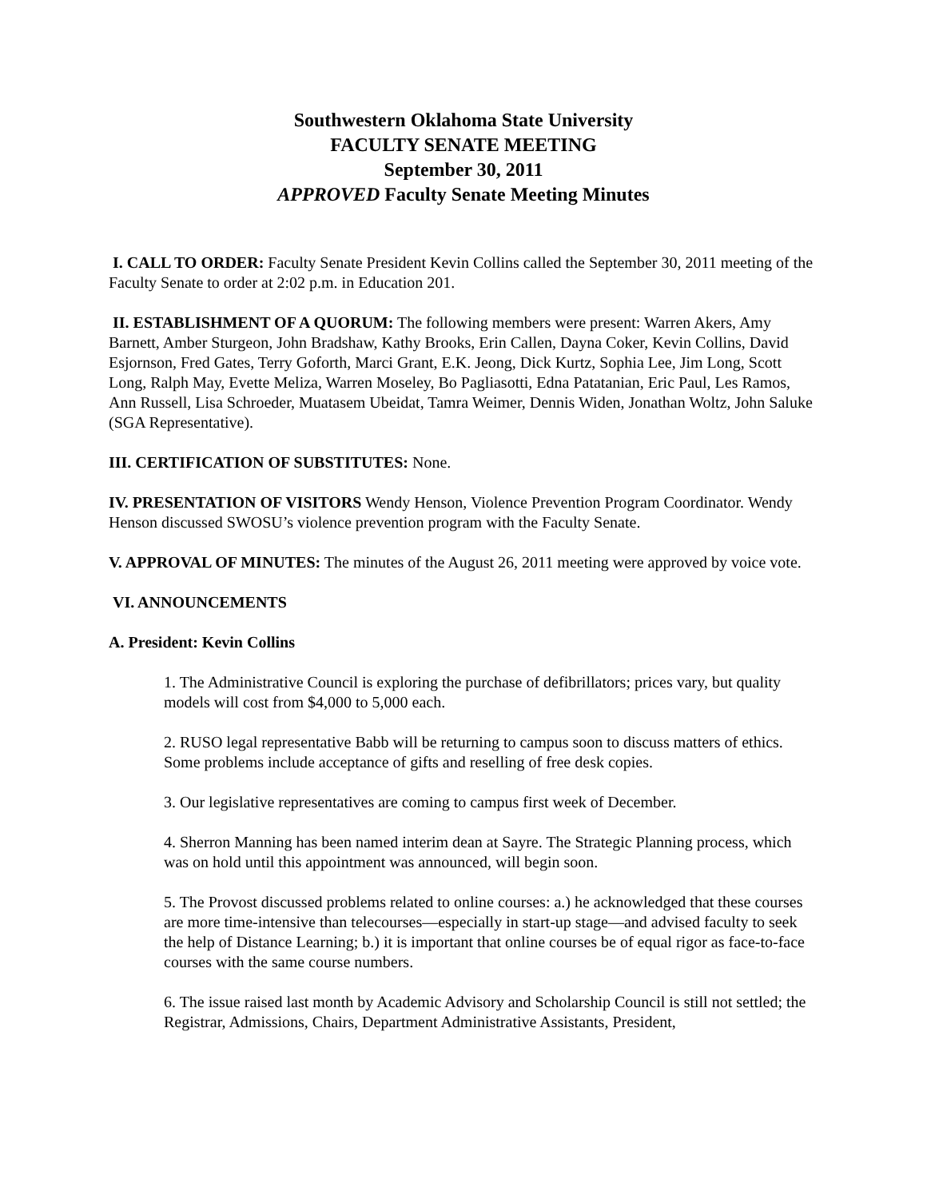Southwestern Oklahoma State University
FACULTY SENATE MEETING
September 30, 2011
APPROVED Faculty Senate Meeting Minutes
I. CALL TO ORDER: Faculty Senate President Kevin Collins called the September 30, 2011 meeting of the Faculty Senate to order at 2:02 p.m. in Education 201.
II. ESTABLISHMENT OF A QUORUM: The following members were present: Warren Akers, Amy Barnett, Amber Sturgeon, John Bradshaw, Kathy Brooks, Erin Callen, Dayna Coker, Kevin Collins, David Esjornson, Fred Gates, Terry Goforth, Marci Grant, E.K. Jeong, Dick Kurtz, Sophia Lee, Jim Long, Scott Long, Ralph May, Evette Meliza, Warren Moseley, Bo Pagliasotti, Edna Patatanian, Eric Paul, Les Ramos, Ann Russell, Lisa Schroeder, Muatasem Ubeidat, Tamra Weimer, Dennis Widen, Jonathan Woltz, John Saluke (SGA Representative).
III. CERTIFICATION OF SUBSTITUTES: None.
IV. PRESENTATION OF VISITORS Wendy Henson, Violence Prevention Program Coordinator. Wendy Henson discussed SWOSU’s violence prevention program with the Faculty Senate.
V. APPROVAL OF MINUTES: The minutes of the August 26, 2011 meeting were approved by voice vote.
VI. ANNOUNCEMENTS
A. President: Kevin Collins
1. The Administrative Council is exploring the purchase of defibrillators; prices vary, but quality models will cost from $4,000 to 5,000 each.
2. RUSO legal representative Babb will be returning to campus soon to discuss matters of ethics. Some problems include acceptance of gifts and reselling of free desk copies.
3. Our legislative representatives are coming to campus first week of December.
4. Sherron Manning has been named interim dean at Sayre. The Strategic Planning process, which was on hold until this appointment was announced, will begin soon.
5. The Provost discussed problems related to online courses: a.) he acknowledged that these courses are more time-intensive than telecourses—especially in start-up stage—and advised faculty to seek the help of Distance Learning; b.) it is important that online courses be of equal rigor as face-to-face courses with the same course numbers.
6. The issue raised last month by Academic Advisory and Scholarship Council is still not settled; the Registrar, Admissions, Chairs, Department Administrative Assistants, President,